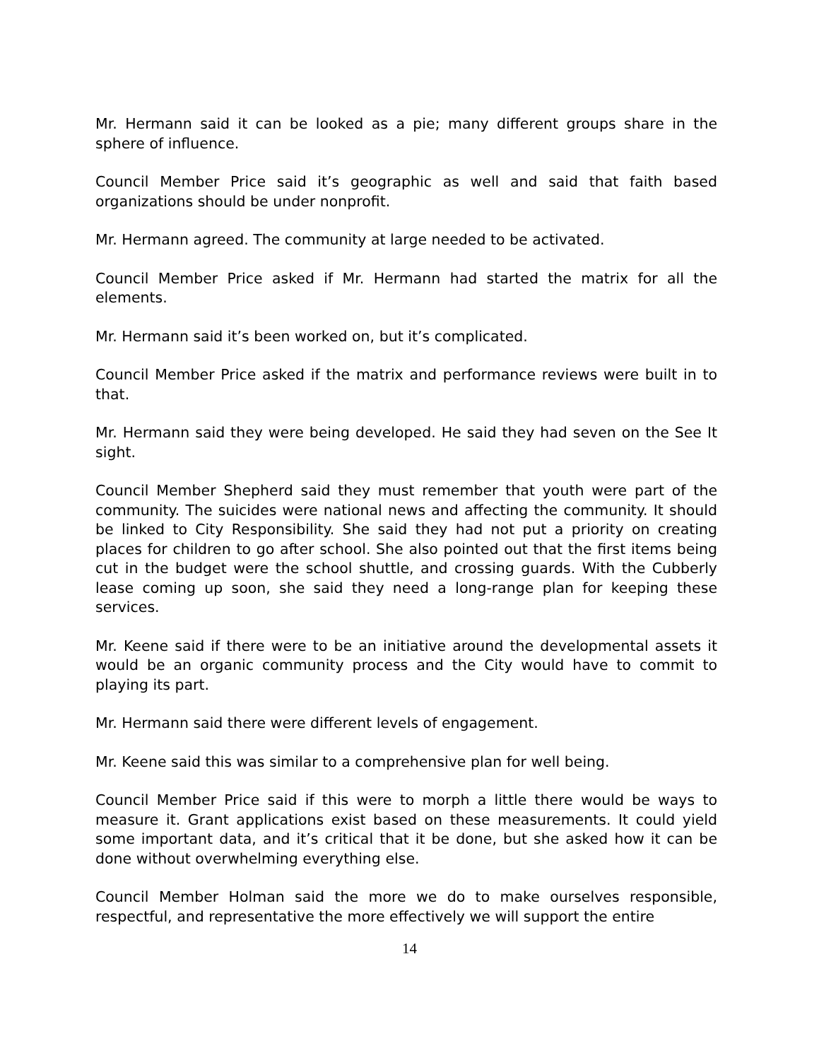Mr. Hermann said it can be looked as a pie; many different groups share in the sphere of influence.
Council Member Price said it’s geographic as well and said that faith based organizations should be under nonprofit.
Mr. Hermann agreed. The community at large needed to be activated.
Council Member Price asked if Mr. Hermann had started the matrix for all the elements.
Mr. Hermann said it’s been worked on, but it’s complicated.
Council Member Price asked if the matrix and performance reviews were built in to that.
Mr. Hermann said they were being developed. He said they had seven on the See It sight.
Council Member Shepherd said they must remember that youth were part of the community. The suicides were national news and affecting the community. It should be linked to City Responsibility. She said they had not put a priority on creating places for children to go after school. She also pointed out that the first items being cut in the budget were the school shuttle, and crossing guards. With the Cubberly lease coming up soon, she said they need a long-range plan for keeping these services.
Mr. Keene said if there were to be an initiative around the developmental assets it would be an organic community process and the City would have to commit to playing its part.
Mr. Hermann said there were different levels of engagement.
Mr. Keene said this was similar to a comprehensive plan for well being.
Council Member Price said if this were to morph a little there would be ways to measure it. Grant applications exist based on these measurements. It could yield some important data, and it’s critical that it be done, but she asked how it can be done without overwhelming everything else.
Council Member Holman said the more we do to make ourselves responsible, respectful, and representative the more effectively we will support the entire
14